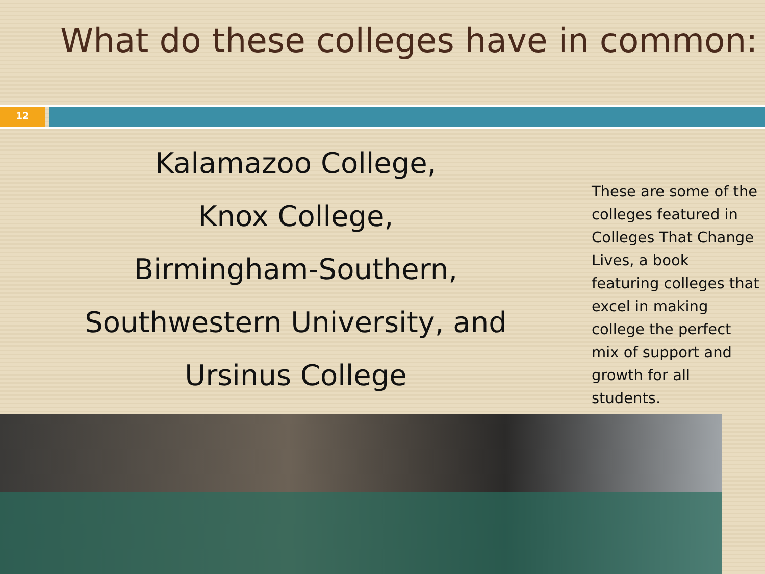What do these colleges have in common:
12
Kalamazoo College,
Knox College,
Birmingham-Southern,
Southwestern University, and
Ursinus College
These are some of the colleges featured in Colleges That Change Lives, a book featuring colleges that excel in making college the perfect mix of support and growth for all students.